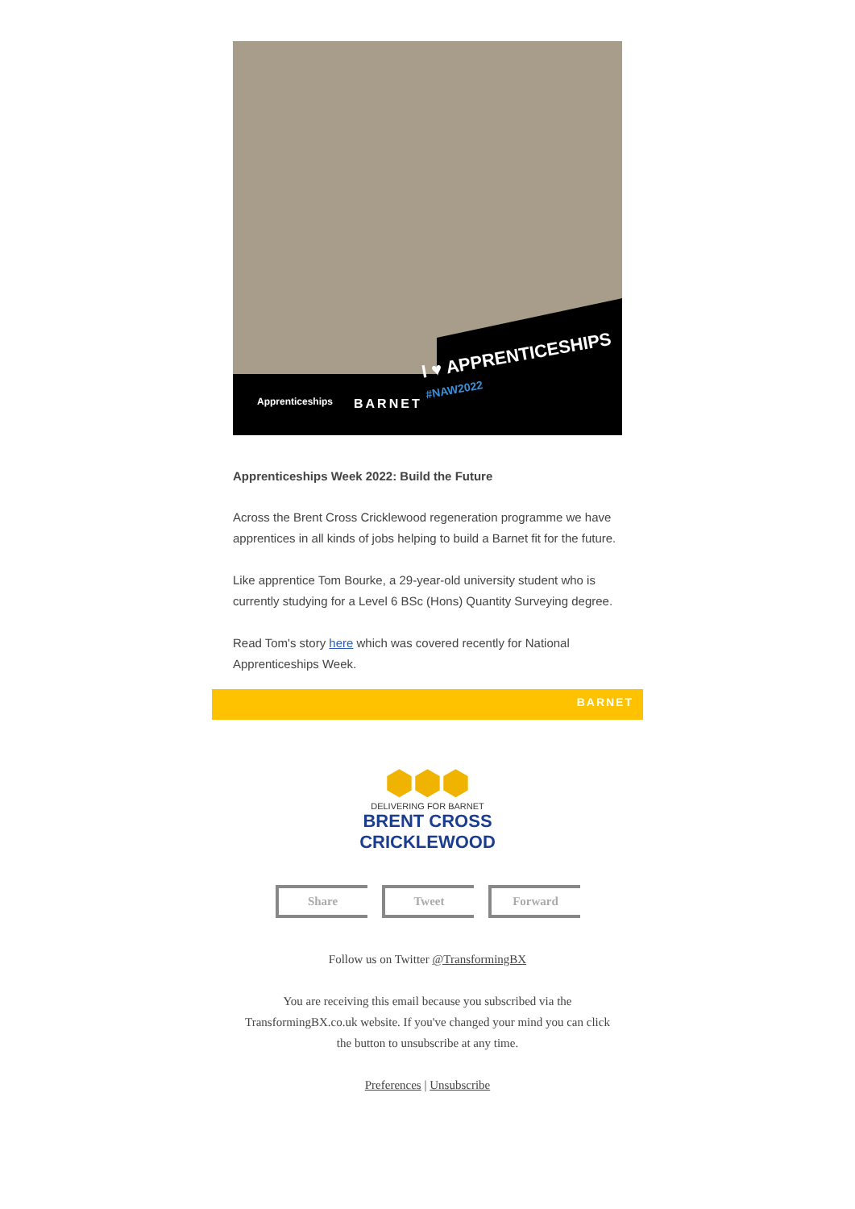I ♥ APPRENTICESHIPS
#NAW2022
Apprenticeships BARNET
Apprenticeships Week 2022: Build the Future
Across the Brent Cross Cricklewood regeneration programme we have apprentices in all kinds of jobs helping to build a Barnet fit for the future.
Like apprentice Tom Bourke, a 29-year-old university student who is currently studying for a Level 6 BSc (Hons) Quantity Surveying degree.
Read Tom's story here which was covered recently for National Apprenticeships Week.
BARNET
⬢⬢⬢
DELIVERING FOR BARNET
BRENT CROSS
CRICKLEWOOD
Share Tweet Forward
Follow us on Twitter @TransformingBX
You are receiving this email because you subscribed via the TransformingBX.co.uk website. If you've changed your mind you can click the button to unsubscribe at any time.
Preferences | Unsubscribe